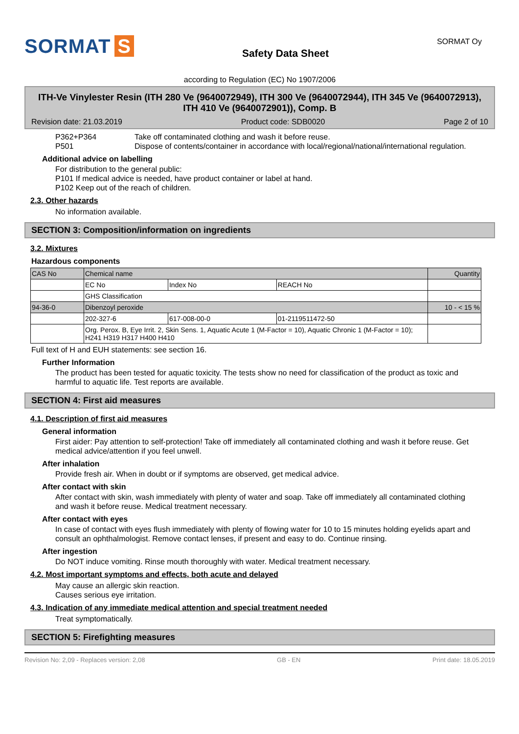SORMAT S
Safety Data Sheet
SORMAT Oy
according to Regulation (EC) No 1907/2006
ITH-Ve Vinylester Resin (ITH 280 Ve (9640072949), ITH 300 Ve (9640072944), ITH 345 Ve (9640072913), ITH 410 Ve (9640072901)), Comp. B
Revision date: 21.03.2019 Product code: SDB0020 Page 2 of 10
P362+P364
P501
Take off contaminated clothing and wash it before reuse.
Dispose of contents/container in accordance with local/regional/national/international regulation.
Additional advice on labelling
For distribution to the general public:
P101 If medical advice is needed, have product container or label at hand.
P102 Keep out of the reach of children.
2.3. Other hazards
No information available.
SECTION 3: Composition/information on ingredients
3.2. Mixtures
Hazardous components
| CAS No | Chemical name | | | Quantity |
| | EC No | Index No | REACH No | |
| | GHS Classification | | | |
| 94-36-0 | Dibenzoyl peroxide | | | 10 - < 15 % |
| | 202-327-6 | 617-008-00-0 | 01-2119511472-50 | |
| | Org. Perox. B, Eye Irrit. 2, Skin Sens. 1, Aquatic Acute 1 (M-Factor = 10), Aquatic Chronic 1 (M-Factor = 10); H241 H319 H317 H400 H410 | | | |
Full text of H and EUH statements: see section 16.
Further Information
The product has been tested for aquatic toxicity. The tests show no need for classification of the product as toxic and harmful to aquatic life. Test reports are available.
SECTION 4: First aid measures
4.1. Description of first aid measures
General information
First aider: Pay attention to self-protection! Take off immediately all contaminated clothing and wash it before reuse. Get medical advice/attention if you feel unwell.
After inhalation
Provide fresh air. When in doubt or if symptoms are observed, get medical advice.
After contact with skin
After contact with skin, wash immediately with plenty of water and soap. Take off immediately all contaminated clothing and wash it before reuse. Medical treatment necessary.
After contact with eyes
In case of contact with eyes flush immediately with plenty of flowing water for 10 to 15 minutes holding eyelids apart and consult an ophthalmologist. Remove contact lenses, if present and easy to do. Continue rinsing.
After ingestion
Do NOT induce vomiting. Rinse mouth thoroughly with water. Medical treatment necessary.
4.2. Most important symptoms and effects, both acute and delayed
May cause an allergic skin reaction.
Causes serious eye irritation.
4.3. Indication of any immediate medical attention and special treatment needed
Treat symptomatically.
SECTION 5: Firefighting measures
Revision No: 2,09 - Replaces version: 2,08 GB - EN Print date: 18.05.2019